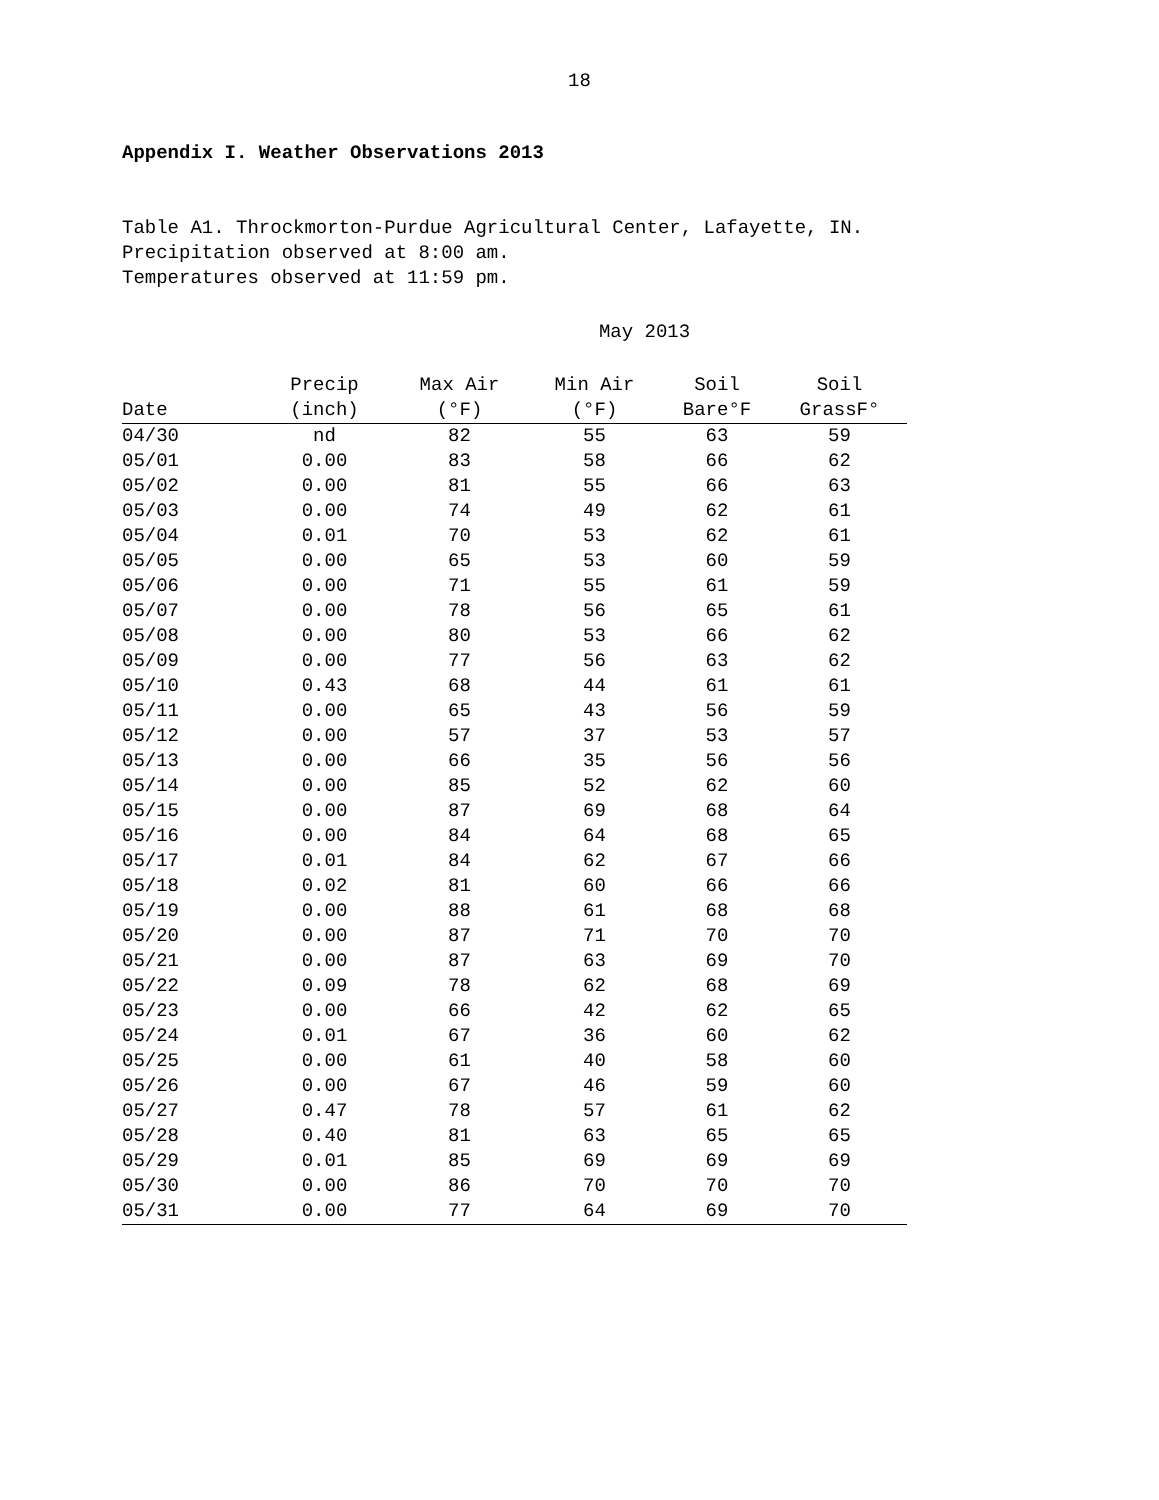18
Appendix I. Weather Observations 2013
Table A1. Throckmorton-Purdue Agricultural Center, Lafayette, IN.
Precipitation observed at 8:00 am.
Temperatures observed at 11:59 pm.
May 2013
| Date | Precip (inch) | Max Air (°F) | Min Air (°F) | Soil Bare°F | Soil GrassF° |
| --- | --- | --- | --- | --- | --- |
| 04/30 | nd | 82 | 55 | 63 | 59 |
| 05/01 | 0.00 | 83 | 58 | 66 | 62 |
| 05/02 | 0.00 | 81 | 55 | 66 | 63 |
| 05/03 | 0.00 | 74 | 49 | 62 | 61 |
| 05/04 | 0.01 | 70 | 53 | 62 | 61 |
| 05/05 | 0.00 | 65 | 53 | 60 | 59 |
| 05/06 | 0.00 | 71 | 55 | 61 | 59 |
| 05/07 | 0.00 | 78 | 56 | 65 | 61 |
| 05/08 | 0.00 | 80 | 53 | 66 | 62 |
| 05/09 | 0.00 | 77 | 56 | 63 | 62 |
| 05/10 | 0.43 | 68 | 44 | 61 | 61 |
| 05/11 | 0.00 | 65 | 43 | 56 | 59 |
| 05/12 | 0.00 | 57 | 37 | 53 | 57 |
| 05/13 | 0.00 | 66 | 35 | 56 | 56 |
| 05/14 | 0.00 | 85 | 52 | 62 | 60 |
| 05/15 | 0.00 | 87 | 69 | 68 | 64 |
| 05/16 | 0.00 | 84 | 64 | 68 | 65 |
| 05/17 | 0.01 | 84 | 62 | 67 | 66 |
| 05/18 | 0.02 | 81 | 60 | 66 | 66 |
| 05/19 | 0.00 | 88 | 61 | 68 | 68 |
| 05/20 | 0.00 | 87 | 71 | 70 | 70 |
| 05/21 | 0.00 | 87 | 63 | 69 | 70 |
| 05/22 | 0.09 | 78 | 62 | 68 | 69 |
| 05/23 | 0.00 | 66 | 42 | 62 | 65 |
| 05/24 | 0.01 | 67 | 36 | 60 | 62 |
| 05/25 | 0.00 | 61 | 40 | 58 | 60 |
| 05/26 | 0.00 | 67 | 46 | 59 | 60 |
| 05/27 | 0.47 | 78 | 57 | 61 | 62 |
| 05/28 | 0.40 | 81 | 63 | 65 | 65 |
| 05/29 | 0.01 | 85 | 69 | 69 | 69 |
| 05/30 | 0.00 | 86 | 70 | 70 | 70 |
| 05/31 | 0.00 | 77 | 64 | 69 | 70 |